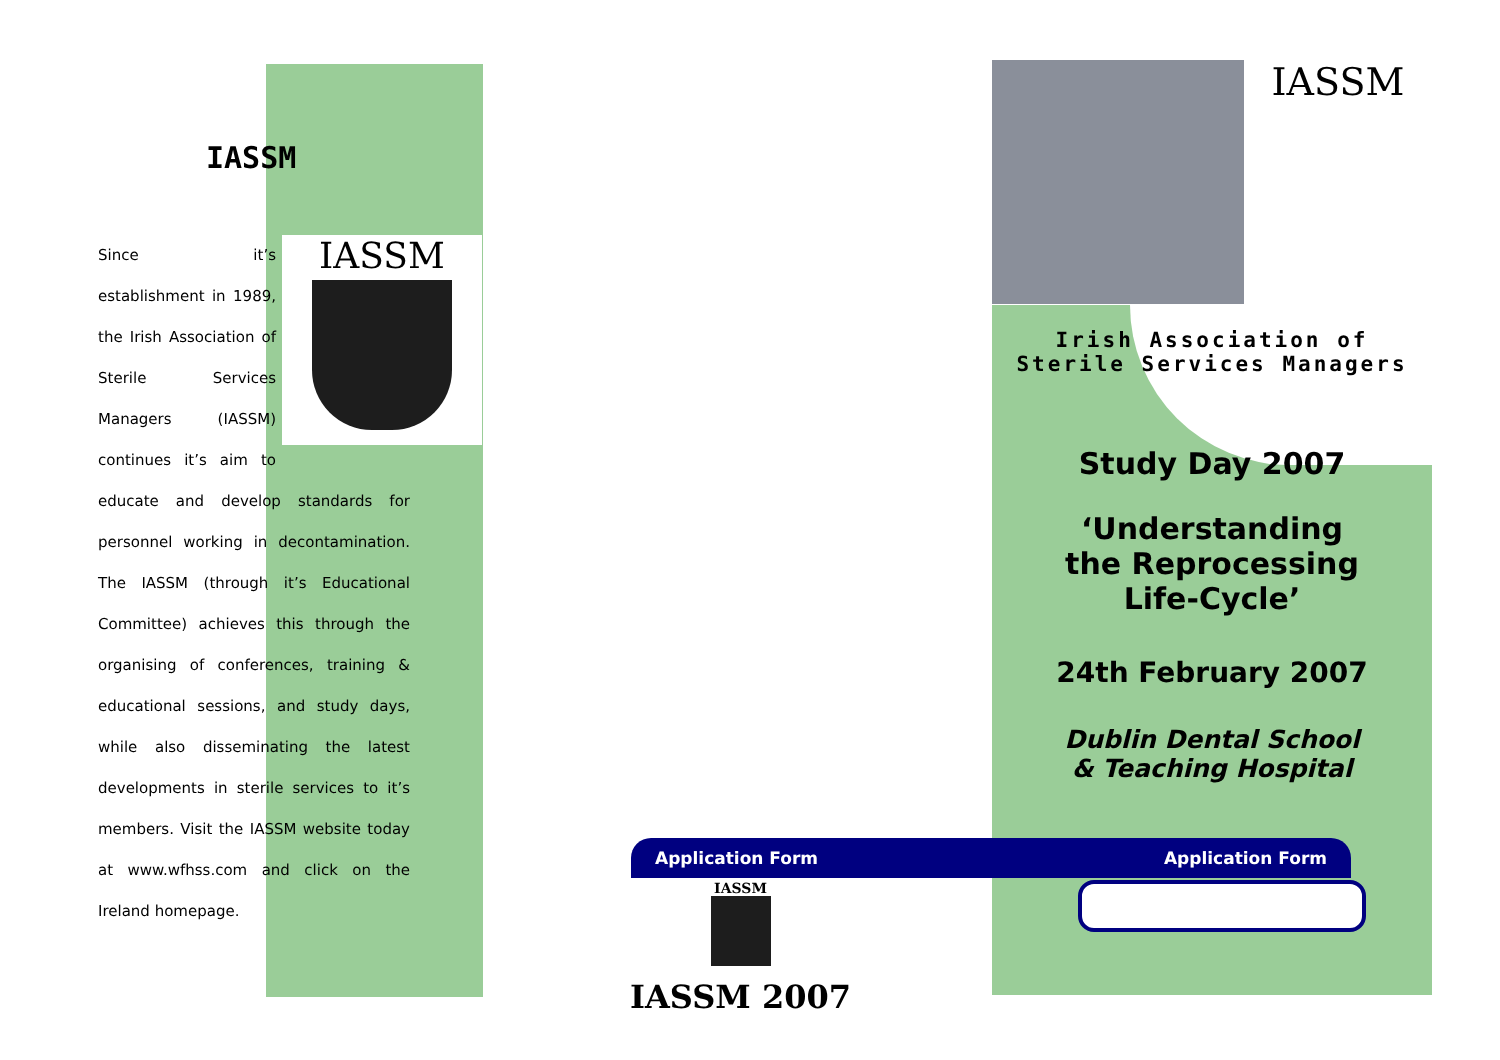IASSM
IASSM
Since it’s establishment in 1989, the Irish Association of Sterile Services Managers (IASSM) continues it’s aim to educate and develop standards for personnel working in decontamination. The IASSM (through it’s Educational Committee) achieves this through the organising of conferences, training & educational sessions, and study days, while also disseminating the latest developments in sterile services to it’s members. Visit the IASSM website today at www.wfhss.com and click on the Ireland homepage.
IASSM
Irish Association of
Sterile Services Managers
Study Day 2007
‘Understanding
the Reprocessing
Life-Cycle’
24th February 2007
Dublin Dental School
& Teaching Hospital
Application Form Application Form
IASSM
IASSM 2007